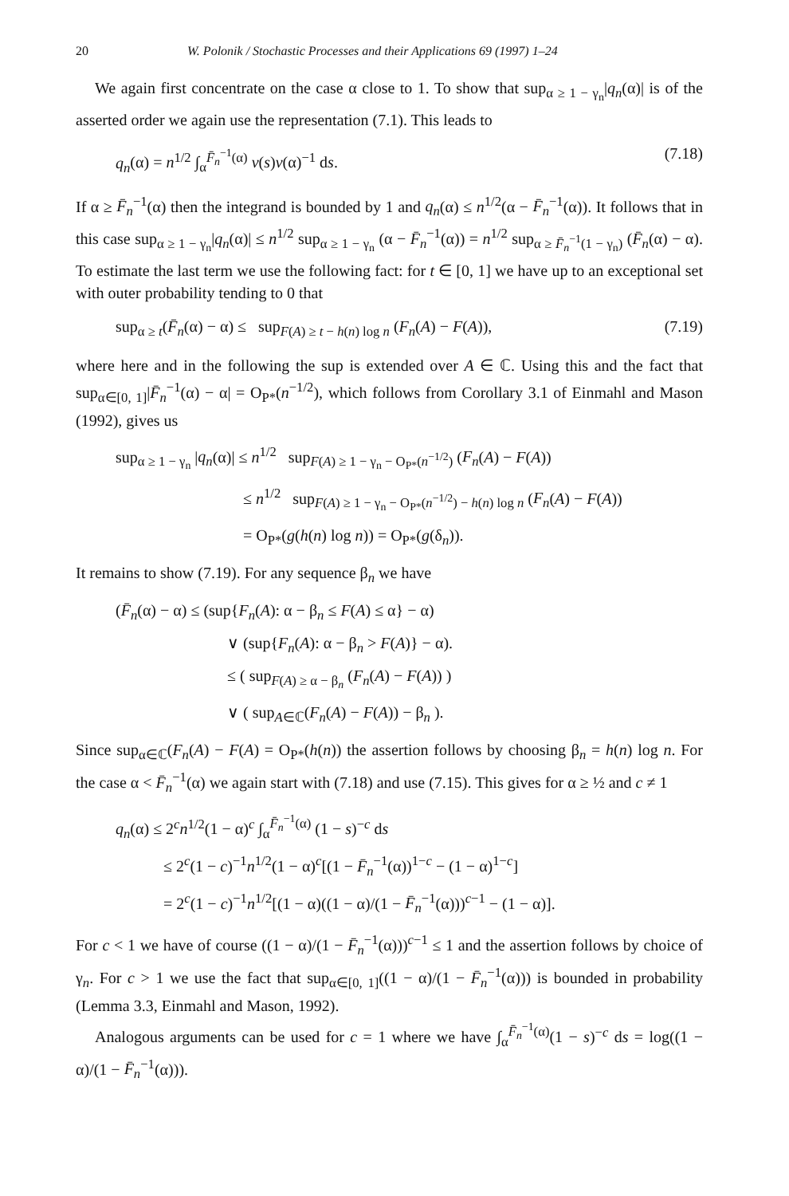20 W. Polonik / Stochastic Processes and their Applications 69 (1997) 1–24
We again first concentrate on the case α close to 1. To show that sup<sub>α ≥ 1 − γ<sub>n</sub></sub>|q<sub>n</sub>(α)| is of the asserted order we again use the representation (7.1). This leads to
q<sub>n</sub>(α) = n<sup>1/2</sup> ∫<sub>α</sub><sup>F̄<sub>n</sub><sup>−1</sup>(α)</sup> v(s)v(α)<sup>−1</sup> ds. (7.18)
If α ≥ F̄<sub>n</sub><sup>−1</sup>(α) then the integrand is bounded by 1 and q<sub>n</sub>(α) ≤ n<sup>1/2</sup>(α − F̄<sub>n</sub><sup>−1</sup>(α)). It follows that in this case sup<sub>α ≥ 1 − γ<sub>n</sub></sub>|q<sub>n</sub>(α)| ≤ n<sup>1/2</sup> sup<sub>α ≥ 1 − γ<sub>n</sub></sub> (α − F̄<sub>n</sub><sup>−1</sup>(α)) = n<sup>1/2</sup> sup<sub>α ≥ F̄<sub>n</sub><sup>−1</sup>(1 − γ<sub>n</sub>)</sub> (F̄<sub>n</sub>(α) − α). To estimate the last term we use the following fact: for t ∈ [0, 1] we have up to an exceptional set with outer probability tending to 0 that
sup<sub>α ≥ t</sub>(F̄<sub>n</sub>(α) − α) ≤ sup<sub>F(A) ≥ t − h(n) log n</sub> (F<sub>n</sub>(A) − F(A)), (7.19)
where here and in the following the sup is extended over A ∈ ℂ. Using this and the fact that sup<sub>α∈[0, 1]</sub>|F̄<sub>n</sub><sup>−1</sup>(α) − α| = O<sub>P*</sub>(n<sup>−1/2</sup>), which follows from Corollary 3.1 of Einmahl and Mason (1992), gives us
sup<sub>α ≥ 1 − γ<sub>n</sub></sub> |q<sub>n</sub>(α)| ≤ n<sup>1/2</sup> sup<sub>F(A) ≥ 1 − γ<sub>n</sub> − O<sub>P*</sub>(n<sup>−1/2</sup>)</sub> (F<sub>n</sub>(A) − F(A))
≤ n<sup>1/2</sup> sup<sub>F(A) ≥ 1 − γ<sub>n</sub> − O<sub>P*</sub>(n<sup>−1/2</sup>) − h(n) log n</sub> (F<sub>n</sub>(A) − F(A))
= O<sub>P*</sub>(g(h(n) log n)) = O<sub>P*</sub>(g(δ<sub>n</sub>)).
It remains to show (7.19). For any sequence β<sub>n</sub> we have
(F̄<sub>n</sub>(α) − α) ≤ (sup{F<sub>n</sub>(A): α − β<sub>n</sub> ≤ F(A) ≤ α} − α)
∨ (sup{F<sub>n</sub>(A): α − β<sub>n</sub> > F(A)} − α).
≤ ( sup<sub>F(A) ≥ α − β<sub>n</sub></sub> (F<sub>n</sub>(A) − F(A)) )
∨ ( sup<sub>A∈ℂ</sub>(F<sub>n</sub>(A) − F(A)) − β<sub>n</sub> ).
Since sup<sub>α∈ℂ</sub>(F<sub>n</sub>(A) − F(A) = O<sub>P*</sub>(h(n)) the assertion follows by choosing β<sub>n</sub> = h(n) log n. For the case α < F̄<sub>n</sub><sup>−1</sup>(α) we again start with (7.18) and use (7.15). This gives for α ≥ ½ and c ≠ 1
q<sub>n</sub>(α) ≤ 2<sup>c</sup>n<sup>1/2</sup>(1 − α)<sup>c</sup> ∫<sub>α</sub><sup>F̄<sub>n</sub><sup>−1</sup>(α)</sup> (1 − s)<sup>−c</sup> ds
≤ 2<sup>c</sup>(1 − c)<sup>−1</sup>n<sup>1/2</sup>(1 − α)<sup>c</sup>[(1 − F̄<sub>n</sub><sup>−1</sup>(α))<sup>1−c</sup> − (1 − α)<sup>1−c</sup>]
= 2<sup>c</sup>(1 − c)<sup>−1</sup>n<sup>1/2</sup>[(1 − α)((1 − α)/(1 − F̄<sub>n</sub><sup>−1</sup>(α)))<sup>c−1</sup> − (1 − α)].
For c < 1 we have of course ((1 − α)/(1 − F̄<sub>n</sub><sup>−1</sup>(α)))<sup>c−1</sup> ≤ 1 and the assertion follows by choice of γ<sub>n</sub>. For c > 1 we use the fact that sup<sub>α∈[0, 1]</sub>((1 − α)/(1 − F̄<sub>n</sub><sup>−1</sup>(α))) is bounded in probability (Lemma 3.3, Einmahl and Mason, 1992).
Analogous arguments can be used for c = 1 where we have ∫<sub>α</sub><sup>F̄<sub>n</sub><sup>−1</sup>(α)</sup>(1 − s)<sup>−c</sup> ds = log((1 − α)/(1 − F̄<sub>n</sub><sup>−1</sup>(α))).